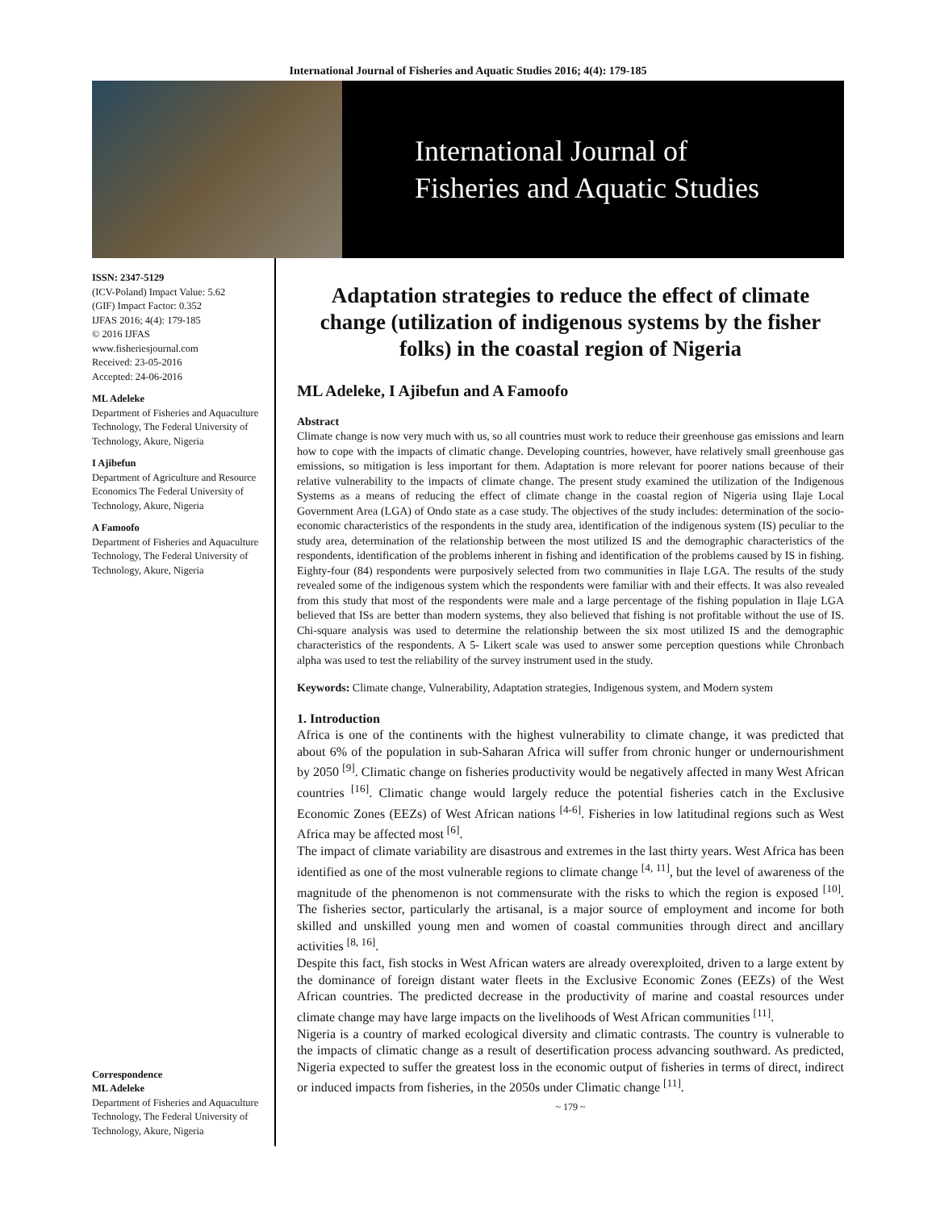International Journal of Fisheries and Aquatic Studies 2016; 4(4): 179-185
International Journal of
Fisheries and Aquatic Studies
ISSN: 2347-5129
(ICV-Poland) Impact Value: 5.62
(GIF) Impact Factor: 0.352
IJFAS 2016; 4(4): 179-185
© 2016 IJFAS
www.fisheriesjournal.com
Received: 23-05-2016
Accepted: 24-06-2016
ML Adeleke
Department of Fisheries and Aquaculture Technology, The Federal University of Technology, Akure, Nigeria
I Ajibefun
Department of Agriculture and Resource Economics The Federal University of Technology, Akure, Nigeria
A Famoofo
Department of Fisheries and Aquaculture Technology, The Federal University of Technology, Akure, Nigeria
Correspondence
ML Adeleke
Department of Fisheries and Aquaculture Technology, The Federal University of Technology, Akure, Nigeria
Adaptation strategies to reduce the effect of climate change (utilization of indigenous systems by the fisher folks) in the coastal region of Nigeria
ML Adeleke, I Ajibefun and A Famoofo
Abstract
Climate change is now very much with us, so all countries must work to reduce their greenhouse gas emissions and learn how to cope with the impacts of climatic change. Developing countries, however, have relatively small greenhouse gas emissions, so mitigation is less important for them. Adaptation is more relevant for poorer nations because of their relative vulnerability to the impacts of climate change. The present study examined the utilization of the Indigenous Systems as a means of reducing the effect of climate change in the coastal region of Nigeria using Ilaje Local Government Area (LGA) of Ondo state as a case study. The objectives of the study includes: determination of the socio-economic characteristics of the respondents in the study area, identification of the indigenous system (IS) peculiar to the study area, determination of the relationship between the most utilized IS and the demographic characteristics of the respondents, identification of the problems inherent in fishing and identification of the problems caused by IS in fishing. Eighty-four (84) respondents were purposively selected from two communities in Ilaje LGA. The results of the study revealed some of the indigenous system which the respondents were familiar with and their effects. It was also revealed from this study that most of the respondents were male and a large percentage of the fishing population in Ilaje LGA believed that ISs are better than modern systems, they also believed that fishing is not profitable without the use of IS. Chi-square analysis was used to determine the relationship between the six most utilized IS and the demographic characteristics of the respondents. A 5- Likert scale was used to answer some perception questions while Chronbach alpha was used to test the reliability of the survey instrument used in the study.
Keywords: Climate change, Vulnerability, Adaptation strategies, Indigenous system, and Modern system
1. Introduction
Africa is one of the continents with the highest vulnerability to climate change, it was predicted that about 6% of the population in sub-Saharan Africa will suffer from chronic hunger or undernourishment by 2050 <sup>[9]</sup>. Climatic change on fisheries productivity would be negatively affected in many West African countries <sup>[16]</sup>. Climatic change would largely reduce the potential fisheries catch in the Exclusive Economic Zones (EEZs) of West African nations <sup>[4-6]</sup>. Fisheries in low latitudinal regions such as West Africa may be affected most <sup>[6]</sup>.
The impact of climate variability are disastrous and extremes in the last thirty years. West Africa has been identified as one of the most vulnerable regions to climate change <sup>[4, 11]</sup>, but the level of awareness of the magnitude of the phenomenon is not commensurate with the risks to which the region is exposed <sup>[10]</sup>. The fisheries sector, particularly the artisanal, is a major source of employment and income for both skilled and unskilled young men and women of coastal communities through direct and ancillary activities <sup>[8, 16]</sup>.
Despite this fact, fish stocks in West African waters are already overexploited, driven to a large extent by the dominance of foreign distant water fleets in the Exclusive Economic Zones (EEZs) of the West African countries. The predicted decrease in the productivity of marine and coastal resources under climate change may have large impacts on the livelihoods of West African communities <sup>[11]</sup>.
Nigeria is a country of marked ecological diversity and climatic contrasts. The country is vulnerable to the impacts of climatic change as a result of desertification process advancing southward. As predicted, Nigeria expected to suffer the greatest loss in the economic output of fisheries in terms of direct, indirect or induced impacts from fisheries, in the 2050s under Climatic change <sup>[11]</sup>.
~ 179 ~